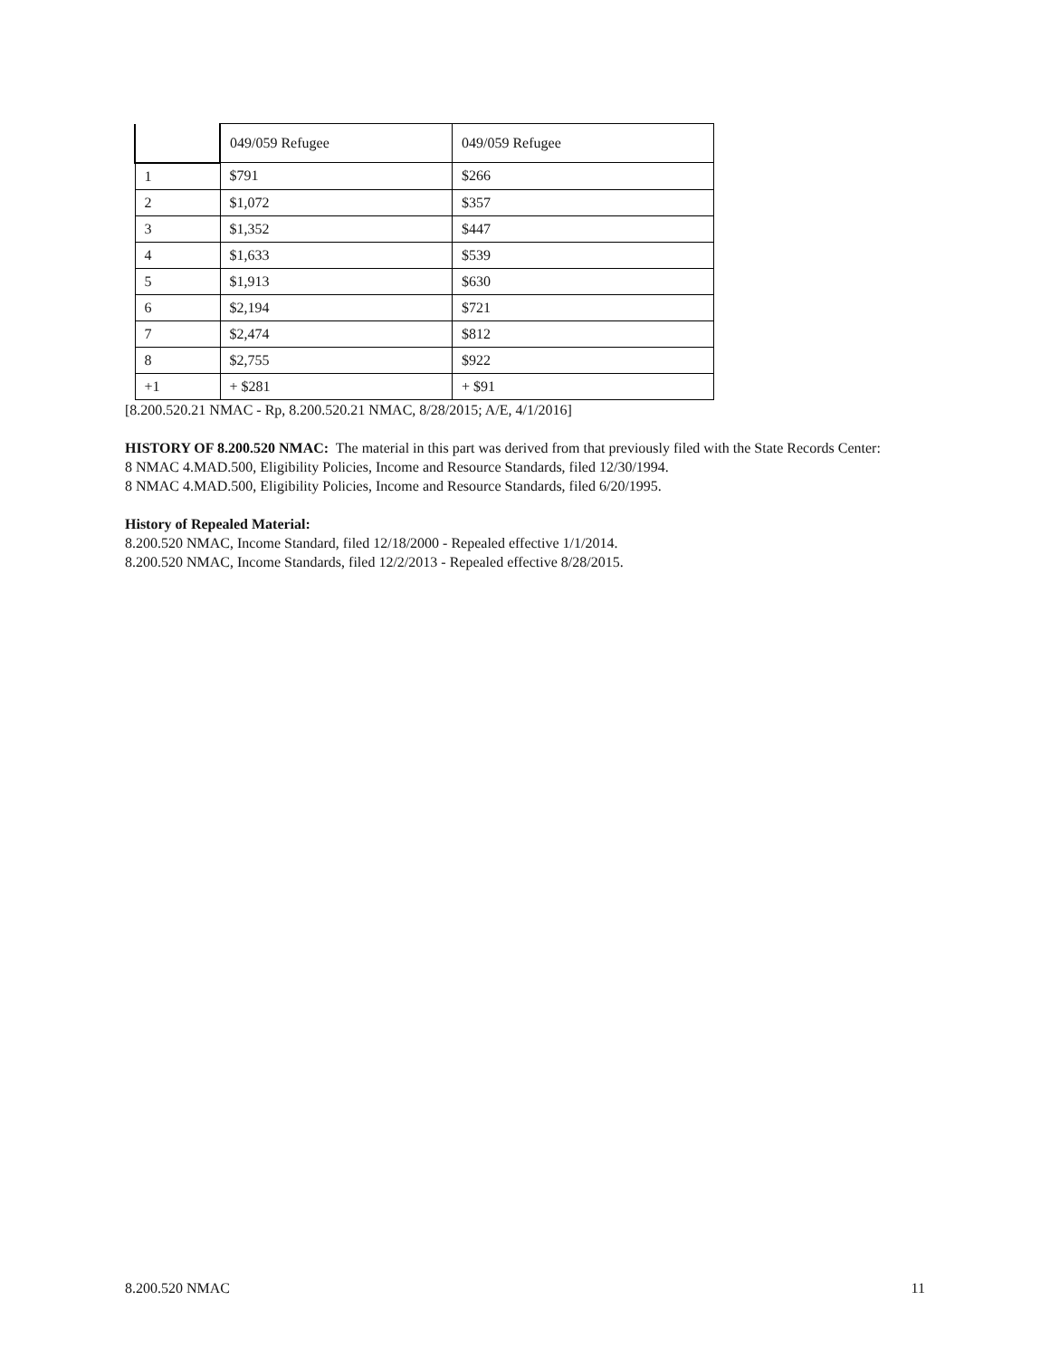| | 049/059 Refugee | 049/059 Refugee |
| 1 | $791 | $266 |
| 2 | $1,072 | $357 |
| 3 | $1,352 | $447 |
| 4 | $1,633 | $539 |
| 5 | $1,913 | $630 |
| 6 | $2,194 | $721 |
| 7 | $2,474 | $812 |
| 8 | $2,755 | $922 |
| +1 | + $281 | + $91 |
[8.200.520.21 NMAC - Rp, 8.200.520.21 NMAC, 8/28/2015; A/E, 4/1/2016]
HISTORY OF 8.200.520 NMAC: The material in this part was derived from that previously filed with the State Records Center:
8 NMAC 4.MAD.500, Eligibility Policies, Income and Resource Standards, filed 12/30/1994.
8 NMAC 4.MAD.500, Eligibility Policies, Income and Resource Standards, filed 6/20/1995.
History of Repealed Material:
8.200.520 NMAC, Income Standard, filed 12/18/2000 - Repealed effective 1/1/2014.
8.200.520 NMAC, Income Standards, filed 12/2/2013 - Repealed effective 8/28/2015.
8.200.520 NMAC 11